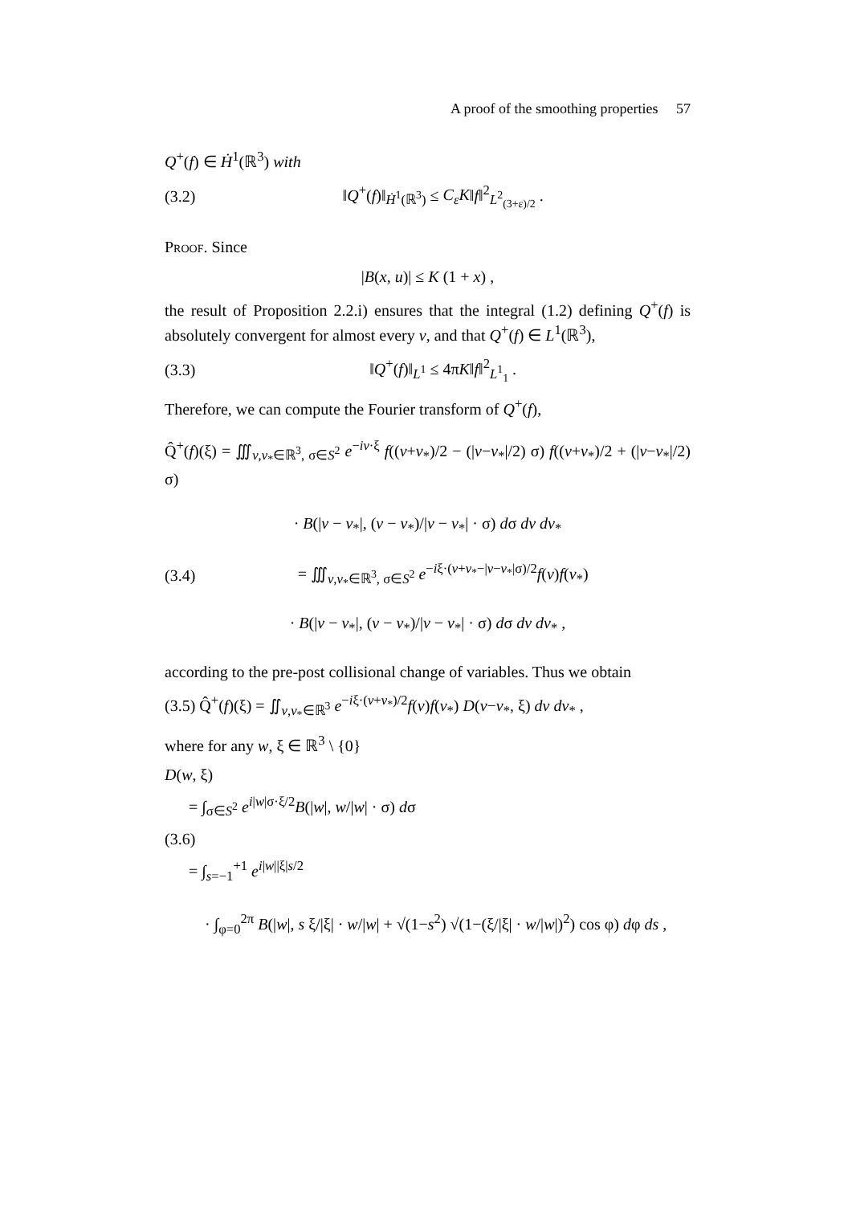A proof of the smoothing properties 57
Q<sup>+</sup>(f) ∈ Ḣ<sup>1</sup>(ℝ<sup>3</sup>) with
(3.2) ‖Q<sup>+</sup>(f)‖<sub>Ḣ<sup>1</sup>(ℝ<sup>3</sup>)</sub> ≤ C<sub>ε</sub>K‖f‖<sup>2</sup><sub>L<sup>2</sup><sub>(3+ε)/2</sub></sub> .
Proof. Since
|B(x, u)| ≤ K (1 + x) ,
the result of Proposition 2.2.i) ensures that the integral (1.2) defining Q<sup>+</sup>(f) is absolutely convergent for almost every v, and that Q<sup>+</sup>(f) ∈ L<sup>1</sup>(ℝ<sup>3</sup>),
(3.3) ‖Q<sup>+</sup>(f)‖<sub>L<sup>1</sup></sub> ≤ 4πK‖f‖<sup>2</sup><sub>L<sup>1</sup><sub>1</sub></sub> .
Therefore, we can compute the Fourier transform of Q<sup>+</sup>(f),
Q̂<sup>+</sup>(f)(ξ) = ∭<sub>v,v<sub>*</sub>∈ℝ<sup>3</sup>, σ∈S<sup>2</sup></sub> e<sup>−iv·ξ</sup> f((v+v<sub>*</sub>)/2 − (|v−v<sub>*</sub>|/2) σ) f((v+v<sub>*</sub>)/2 + (|v−v<sub>*</sub>|/2) σ)
· B(|v − v<sub>*</sub>|, (v − v<sub>*</sub>)/|v − v<sub>*</sub>| · σ) dσ dv dv<sub>*</sub>
(3.4) = ∭<sub>v,v<sub>*</sub>∈ℝ<sup>3</sup>, σ∈S<sup>2</sup></sub> e<sup>−iξ·(v+v<sub>*</sub>−|v−v<sub>*</sub>|σ)/2</sup>f(v)f(v<sub>*</sub>)
· B(|v − v<sub>*</sub>|, (v − v<sub>*</sub>)/|v − v<sub>*</sub>| · σ) dσ dv dv<sub>*</sub> ,
according to the pre-post collisional change of variables. Thus we obtain
(3.5) Q̂<sup>+</sup>(f)(ξ) = ∬<sub>v,v<sub>*</sub>∈ℝ<sup>3</sup></sub> e<sup>−iξ·(v+v<sub>*</sub>)/2</sup>f(v)f(v<sub>*</sub>) D(v−v<sub>*</sub>, ξ) dv dv<sub>*</sub> ,
where for any w, ξ ∈ ℝ<sup>3</sup> \ {0}
D(w, ξ)
= ∫<sub>σ∈S<sup>2</sup></sub> e<sup>i|w|σ·ξ/2</sup>B(|w|, w/|w| · σ) dσ
(3.6)
= ∫<sub>s=−1</sub><sup>+1</sup> e<sup>i|w||ξ|s/2</sup>
· ∫<sub>φ=0</sub><sup>2π</sup> B(|w|, s ξ/|ξ| · w/|w| + √(1−s<sup>2</sup>) √(1−(ξ/|ξ| · w/|w|)<sup>2</sup>) cos φ) dφ ds ,